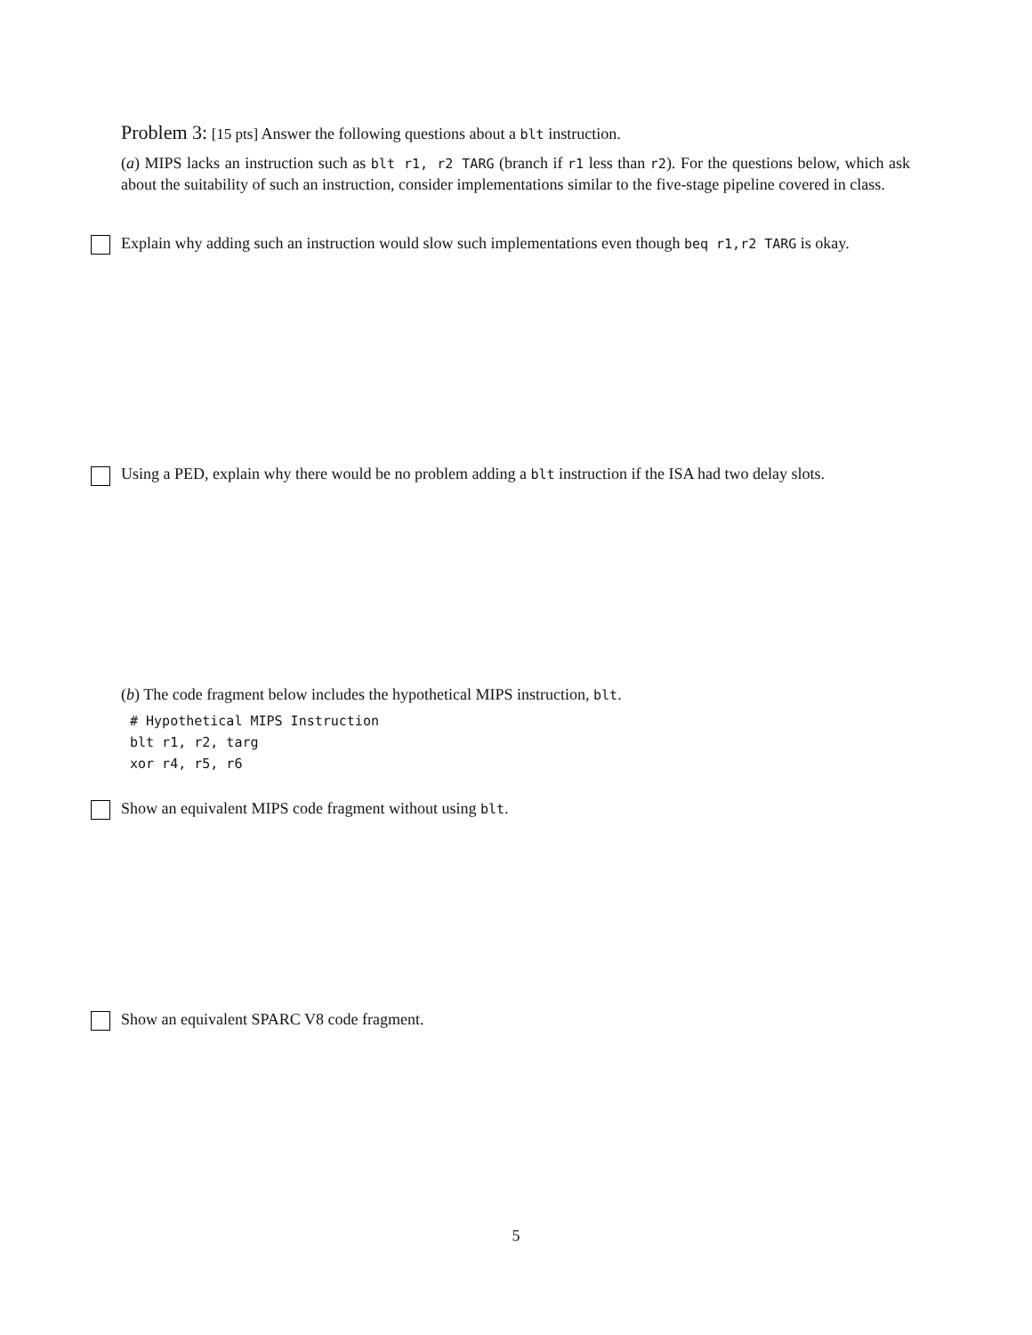Problem 3: [15 pts] Answer the following questions about a blt instruction.
(a) MIPS lacks an instruction such as blt r1, r2 TARG (branch if r1 less than r2). For the questions below, which ask about the suitability of such an instruction, consider implementations similar to the five-stage pipeline covered in class.
Explain why adding such an instruction would slow such implementations even though beq r1,r2 TARG is okay.
Using a PED, explain why there would be no problem adding a blt instruction if the ISA had two delay slots.
(b) The code fragment below includes the hypothetical MIPS instruction, blt.
# Hypothetical MIPS Instruction
blt r1, r2, targ
xor r4, r5, r6
Show an equivalent MIPS code fragment without using blt.
Show an equivalent SPARC V8 code fragment.
5